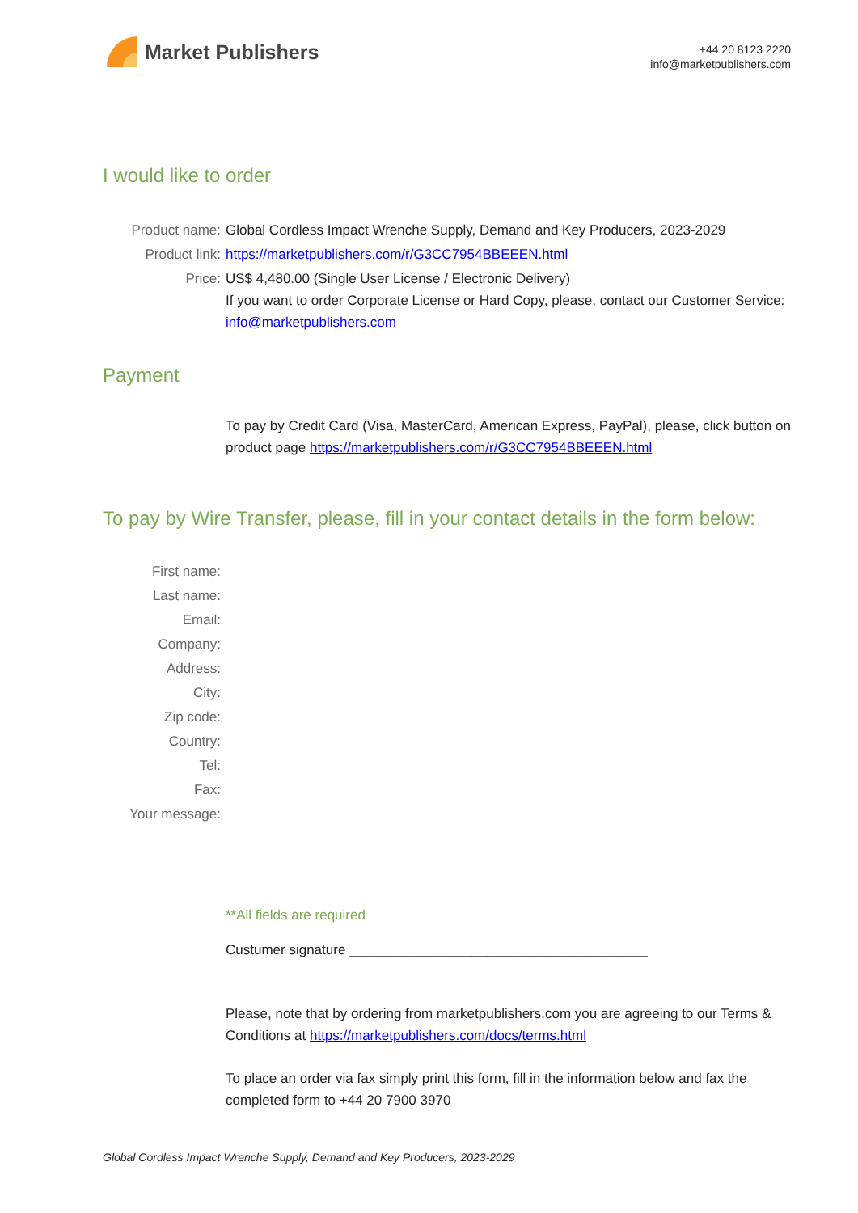Market Publishers
+44 20 8123 2220
info@marketpublishers.com
I would like to order
Product name: Global Cordless Impact Wrenche Supply, Demand and Key Producers, 2023-2029
Product link: https://marketpublishers.com/r/G3CC7954BBEEEN.html
Price: US$ 4,480.00 (Single User License / Electronic Delivery)
If you want to order Corporate License or Hard Copy, please, contact our Customer Service:
info@marketpublishers.com
Payment
To pay by Credit Card (Visa, MasterCard, American Express, PayPal), please, click button on product page https://marketpublishers.com/r/G3CC7954BBEEEN.html
To pay by Wire Transfer, please, fill in your contact details in the form below:
First name:
Last name:
Email:
Company:
Address:
City:
Zip code:
Country:
Tel:
Fax:
Your message:
**All fields are required
Custumer signature _______________________________________
Please, note that by ordering from marketpublishers.com you are agreeing to our Terms & Conditions at https://marketpublishers.com/docs/terms.html
To place an order via fax simply print this form, fill in the information below and fax the completed form to +44 20 7900 3970
Global Cordless Impact Wrenche Supply, Demand and Key Producers, 2023-2029